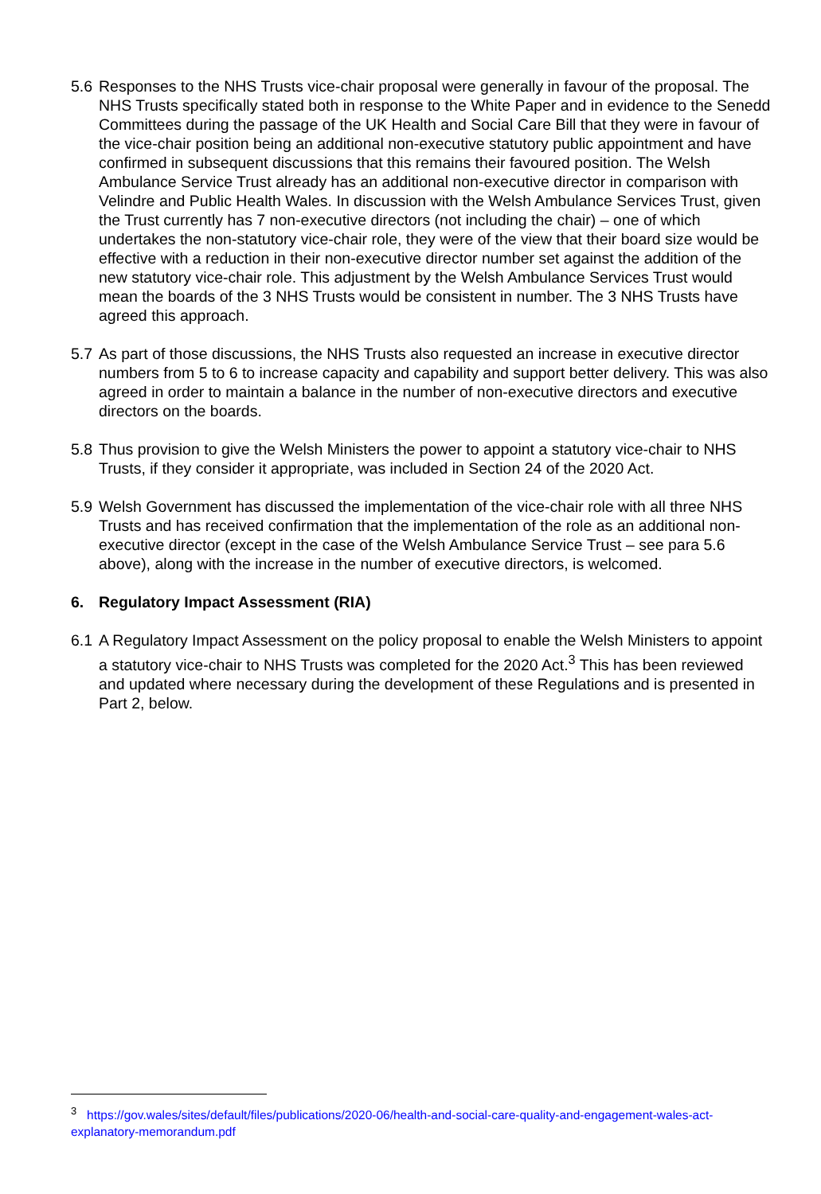5.6
Responses to the NHS Trusts vice-chair proposal were generally in favour of the proposal. The NHS Trusts specifically stated both in response to the White Paper and in evidence to the Senedd Committees during the passage of the UK Health and Social Care Bill that they were in favour of the vice-chair position being an additional non-executive statutory public appointment and have confirmed in subsequent discussions that this remains their favoured position. The Welsh Ambulance Service Trust already has an additional non-executive director in comparison with Velindre and Public Health Wales. In discussion with the Welsh Ambulance Services Trust, given the Trust currently has 7 non-executive directors (not including the chair) – one of which undertakes the non-statutory vice-chair role, they were of the view that their board size would be effective with a reduction in their non-executive director number set against the addition of the new statutory vice-chair role. This adjustment by the Welsh Ambulance Services Trust would mean the boards of the 3 NHS Trusts would be consistent in number. The 3 NHS Trusts have agreed this approach.
5.7
As part of those discussions, the NHS Trusts also requested an increase in executive director numbers from 5 to 6 to increase capacity and capability and support better delivery. This was also agreed in order to maintain a balance in the number of non-executive directors and executive directors on the boards.
5.8
Thus provision to give the Welsh Ministers the power to appoint a statutory vice-chair to NHS Trusts, if they consider it appropriate, was included in Section 24 of the 2020 Act.
5.9
Welsh Government has discussed the implementation of the vice-chair role with all three NHS Trusts and has received confirmation that the implementation of the role as an additional non-executive director (except in the case of the Welsh Ambulance Service Trust – see para 5.6 above), along with the increase in the number of executive directors, is welcomed.
6. Regulatory Impact Assessment (RIA)
6.1
A Regulatory Impact Assessment on the policy proposal to enable the Welsh Ministers to appoint a statutory vice-chair to NHS Trusts was completed for the 2020 Act.<sup>3</sup> This has been reviewed and updated where necessary during the development of these Regulations and is presented in Part 2, below.
<sup>3</sup> https://gov.wales/sites/default/files/publications/2020-06/health-and-social-care-quality-and-engagement-wales-act-explanatory-memorandum.pdf